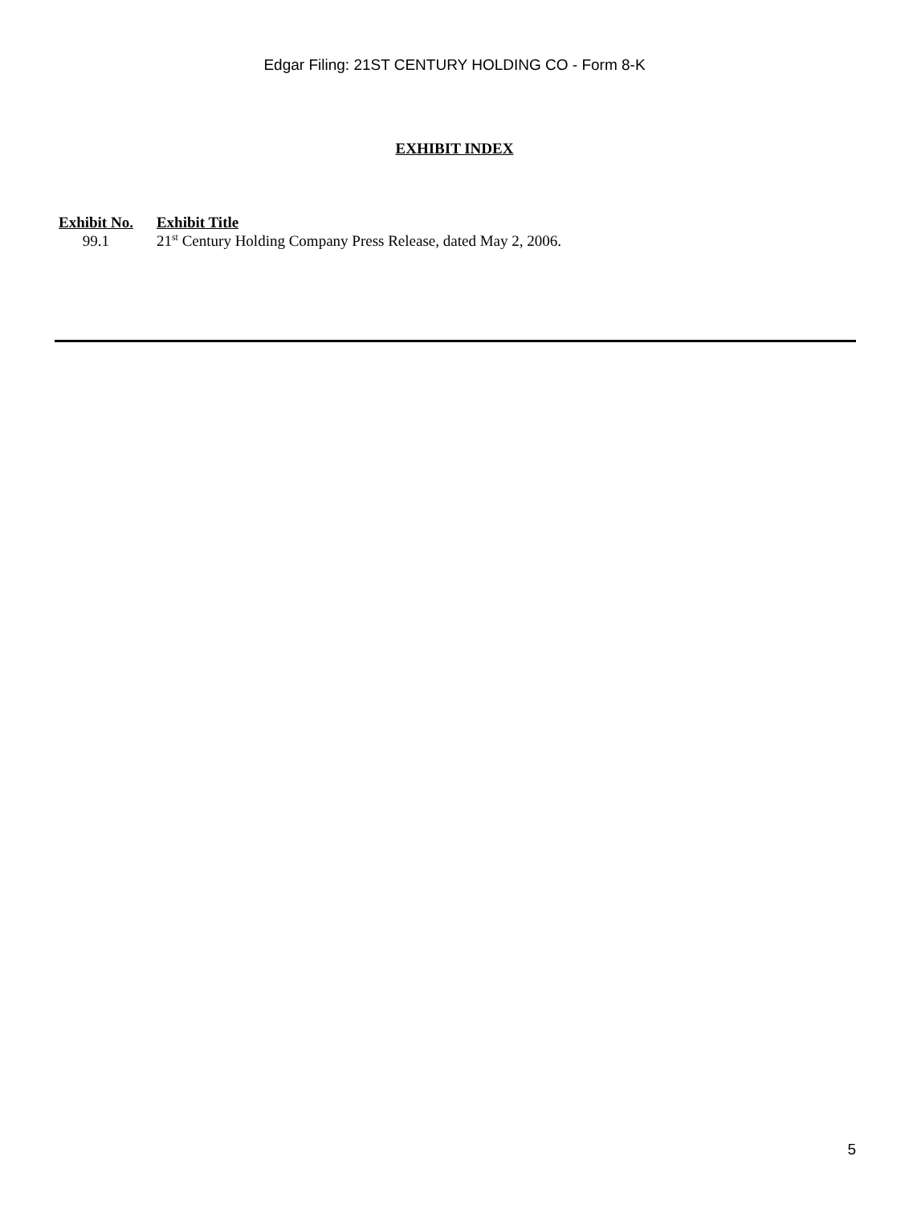Edgar Filing: 21ST CENTURY HOLDING CO - Form 8-K
EXHIBIT INDEX
| Exhibit No. | Exhibit Title |
| --- | --- |
| 99.1 | 21<sup>st</sup> Century Holding Company Press Release, dated May 2, 2006. |
5